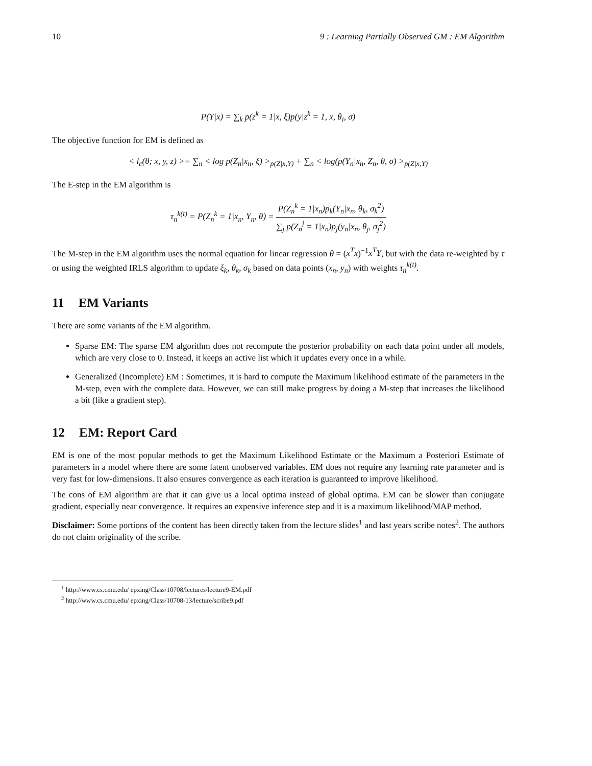10 9 : Learning Partially Observed GM : EM Algorithm
P(Y|x) = ∑<sub>k</sub> p(z<sup>k</sup> = 1|x, ξ)p(y|z<sup>k</sup> = 1, x, θ<sub>i</sub>, σ)
The objective function for EM is defined as
< l<sub>c</sub>(θ; x, y, z) >= ∑<sub>n</sub> < log p(Z<sub>n</sub>|x<sub>n</sub>, ξ) ><sub>p(Z|x,Y)</sub> + ∑<sub>n</sub> < log(p(Y<sub>n</sub>|x<sub>n</sub>, Z<sub>n</sub>, θ, σ) ><sub>p(Z|x,Y)</sub>
The E-step in the EM algorithm is
τ<sub>n</sub><sup>k(t)</sup> = P(Z<sub>n</sub><sup>k</sup> = 1|x<sub>n</sub>, Y<sub>n</sub>, θ) = P(Z<sub>n</sub><sup>k</sup> = 1|x<sub>n</sub>)p<sub>k</sub>(Y<sub>n</sub>|x<sub>n</sub>, θ<sub>k</sub>, σ<sub>k</sub><sup>2</sup>) ∑<sub>j</sub> p(Z<sub>n</sub><sup>j</sup> = 1|x<sub>n</sub>)p<sub>j</sub>(y<sub>n</sub>|x<sub>n</sub>, θ<sub>j</sub>, σ<sub>j</sub><sup>2</sup>)
The M-step in the EM algorithm uses the normal equation for linear regression θ = (x<sup>T</sup>x)<sup>−1</sup>x<sup>T</sup>Y, but with the data re-weighted by τ or using the weighted IRLS algorithm to update ξ<sub>k</sub>, θ<sub>k</sub>, σ<sub>k</sub> based on data points (x<sub>n</sub>, y<sub>n</sub>) with weights τ<sub>n</sub><sup>k(t)</sup>.
11 EM Variants
There are some variants of the EM algorithm.
Sparse EM: The sparse EM algorithm does not recompute the posterior probability on each data point under all models, which are very close to 0. Instead, it keeps an active list which it updates every once in a while.
Generalized (Incomplete) EM : Sometimes, it is hard to compute the Maximum likelihood estimate of the parameters in the M-step, even with the complete data. However, we can still make progress by doing a M-step that increases the likelihood a bit (like a gradient step).
12 EM: Report Card
EM is one of the most popular methods to get the Maximum Likelihood Estimate or the Maximum a Posteriori Estimate of parameters in a model where there are some latent unobserved variables. EM does not require any learning rate parameter and is very fast for low-dimensions. It also ensures convergence as each iteration is guaranteed to improve likelihood.
The cons of EM algorithm are that it can give us a local optima instead of global optima. EM can be slower than conjugate gradient, especially near convergence. It requires an expensive inference step and it is a maximum likelihood/MAP method.
Disclaimer: Some portions of the content has been directly taken from the lecture slides<sup>1</sup> and last years scribe notes<sup>2</sup>. The authors do not claim originality of the scribe.
<sup>1</sup> http://www.cs.cmu.edu/ epxing/Class/10708/lectures/lecture9-EM.pdf
<sup>2</sup> http://www.cs.cmu.edu/ epxing/Class/10708-13/lecture/scribe9.pdf